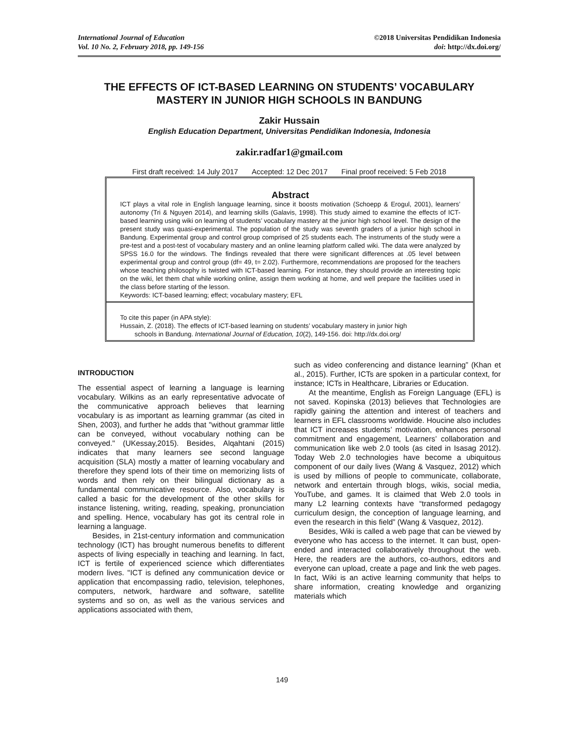International Journal of Education
Vol. 10 No. 2, February 2018, pp. 149-156
©2018 Universitas Pendidikan Indonesia
doi: http://dx.doi.org/
THE EFFECTS OF ICT-BASED LEARNING ON STUDENTS’ VOCABULARY MASTERY IN JUNIOR HIGH SCHOOLS IN BANDUNG
Zakir Hussain
English Education Department, Universitas Pendidikan Indonesia, Indonesia
zakir.radfar1@gmail.com
First draft received: 14 July 2017 Accepted: 12 Dec 2017 Final proof received: 5 Feb 2018
Abstract
ICT plays a vital role in English language learning, since it boosts motivation (Schoepp & Erogul, 2001), learners’ autonomy (Tri & Nguyen 2014), and learning skills (Galavis, 1998). This study aimed to examine the effects of ICT-based learning using wiki on learning of students’ vocabulary mastery at the junior high school level. The design of the present study was quasi-experimental. The population of the study was seventh graders of a junior high school in Bandung. Experimental group and control group comprised of 25 students each. The instruments of the study were a pre-test and a post-test of vocabulary mastery and an online learning platform called wiki. The data were analyzed by SPSS 16.0 for the windows. The findings revealed that there were significant differences at .05 level between experimental group and control group (df= 49, t= 2.02). Furthermore, recommendations are proposed for the teachers whose teaching philosophy is twisted with ICT-based learning. For instance, they should provide an interesting topic on the wiki, let them chat while working online, assign them working at home, and well prepare the facilities used in the class before starting of the lesson.
Keywords: ICT-based learning; effect; vocabulary mastery; EFL
To cite this paper (in APA style):
Hussain, Z. (2018). The effects of ICT-based learning on students’ vocabulary mastery in junior high
schools in Bandung. International Journal of Education, 10(2), 149-156. doi: http://dx.doi.org/
INTRODUCTION
The essential aspect of learning a language is learning vocabulary. Wilkins as an early representative advocate of the communicative approach believes that learning vocabulary is as important as learning grammar (as cited in Shen, 2003), and further he adds that "without grammar little can be conveyed, without vocabulary nothing can be conveyed." (UKessay,2015). Besides, Alqahtani (2015) indicates that many learners see second language acquisition (SLA) mostly a matter of learning vocabulary and therefore they spend lots of their time on memorizing lists of words and then rely on their bilingual dictionary as a fundamental communicative resource. Also, vocabulary is called a basic for the development of the other skills for instance listening, writing, reading, speaking, pronunciation and spelling. Hence, vocabulary has got its central role in learning a language.
Besides, in 21st-century information and communication technology (ICT) has brought numerous benefits to different aspects of living especially in teaching and learning. In fact, ICT is fertile of experienced science which differentiates modern lives. "ICT is defined any communication device or application that encompassing radio, television, telephones, computers, network, hardware and software, satellite systems and so on, as well as the various services and applications associated with them,
such as video conferencing and distance learning” (Khan et al., 2015). Further, ICTs are spoken in a particular context, for instance; ICTs in Healthcare, Libraries or Education.
At the meantime, English as Foreign Language (EFL) is not saved. Kopinska (2013) believes that Technologies are rapidly gaining the attention and interest of teachers and learners in EFL classrooms worldwide. Houcine also includes that ICT increases students’ motivation, enhances personal commitment and engagement, Learners’ collaboration and communication like web 2.0 tools (as cited in Isasag 2012). Today Web 2.0 technologies have become a ubiquitous component of our daily lives (Wang & Vasquez, 2012) which is used by millions of people to communicate, collaborate, network and entertain through blogs, wikis, social media, YouTube, and games. It is claimed that Web 2.0 tools in many L2 learning contexts have “transformed pedagogy curriculum design, the conception of language learning, and even the research in this field” (Wang & Vasquez, 2012).
Besides, Wiki is called a web page that can be viewed by everyone who has access to the internet. It can bust, open-ended and interacted collaboratively throughout the web. Here, the readers are the authors, co-authors, editors and everyone can upload, create a page and link the web pages. In fact, Wiki is an active learning community that helps to share information, creating knowledge and organizing materials which
149